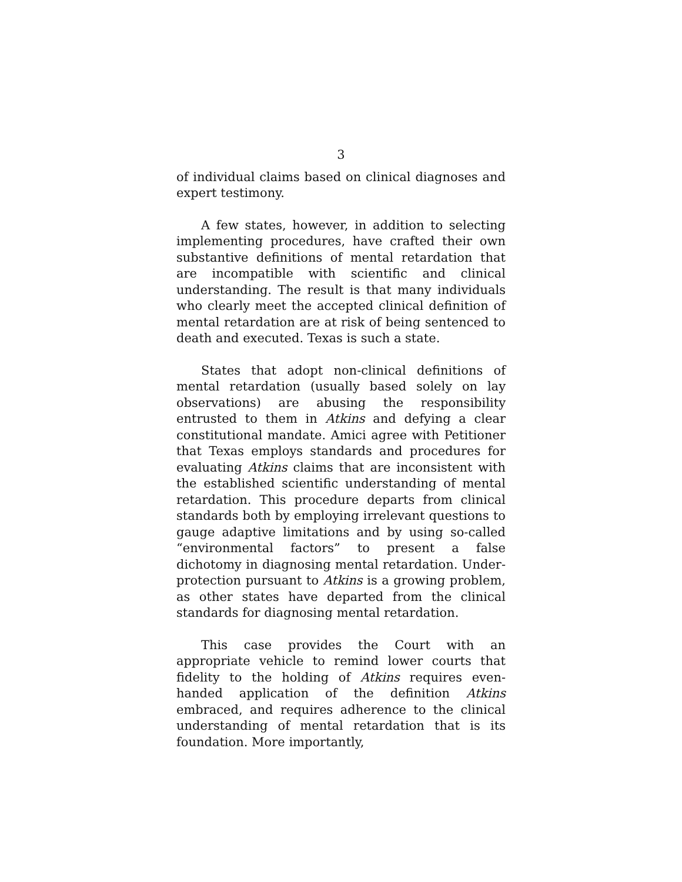3
of individual claims based on clinical diagnoses and expert testimony.
A few states, however, in addition to selecting implementing procedures, have crafted their own substantive definitions of mental retardation that are incompatible with scientific and clinical understanding. The result is that many individuals who clearly meet the accepted clinical definition of mental retardation are at risk of being sentenced to death and executed. Texas is such a state.
States that adopt non-clinical definitions of mental retardation (usually based solely on lay observations) are abusing the responsibility entrusted to them in Atkins and defying a clear constitutional mandate. Amici agree with Petitioner that Texas employs standards and procedures for evaluating Atkins claims that are inconsistent with the established scientific understanding of mental retardation. This procedure departs from clinical standards both by employing irrelevant questions to gauge adaptive limitations and by using so-called “environmental factors” to present a false dichotomy in diagnosing mental retardation. Under-protection pursuant to Atkins is a growing problem, as other states have departed from the clinical standards for diagnosing mental retardation.
This case provides the Court with an appropriate vehicle to remind lower courts that fidelity to the holding of Atkins requires even-handed application of the definition Atkins embraced, and requires adherence to the clinical understanding of mental retardation that is its foundation. More importantly,